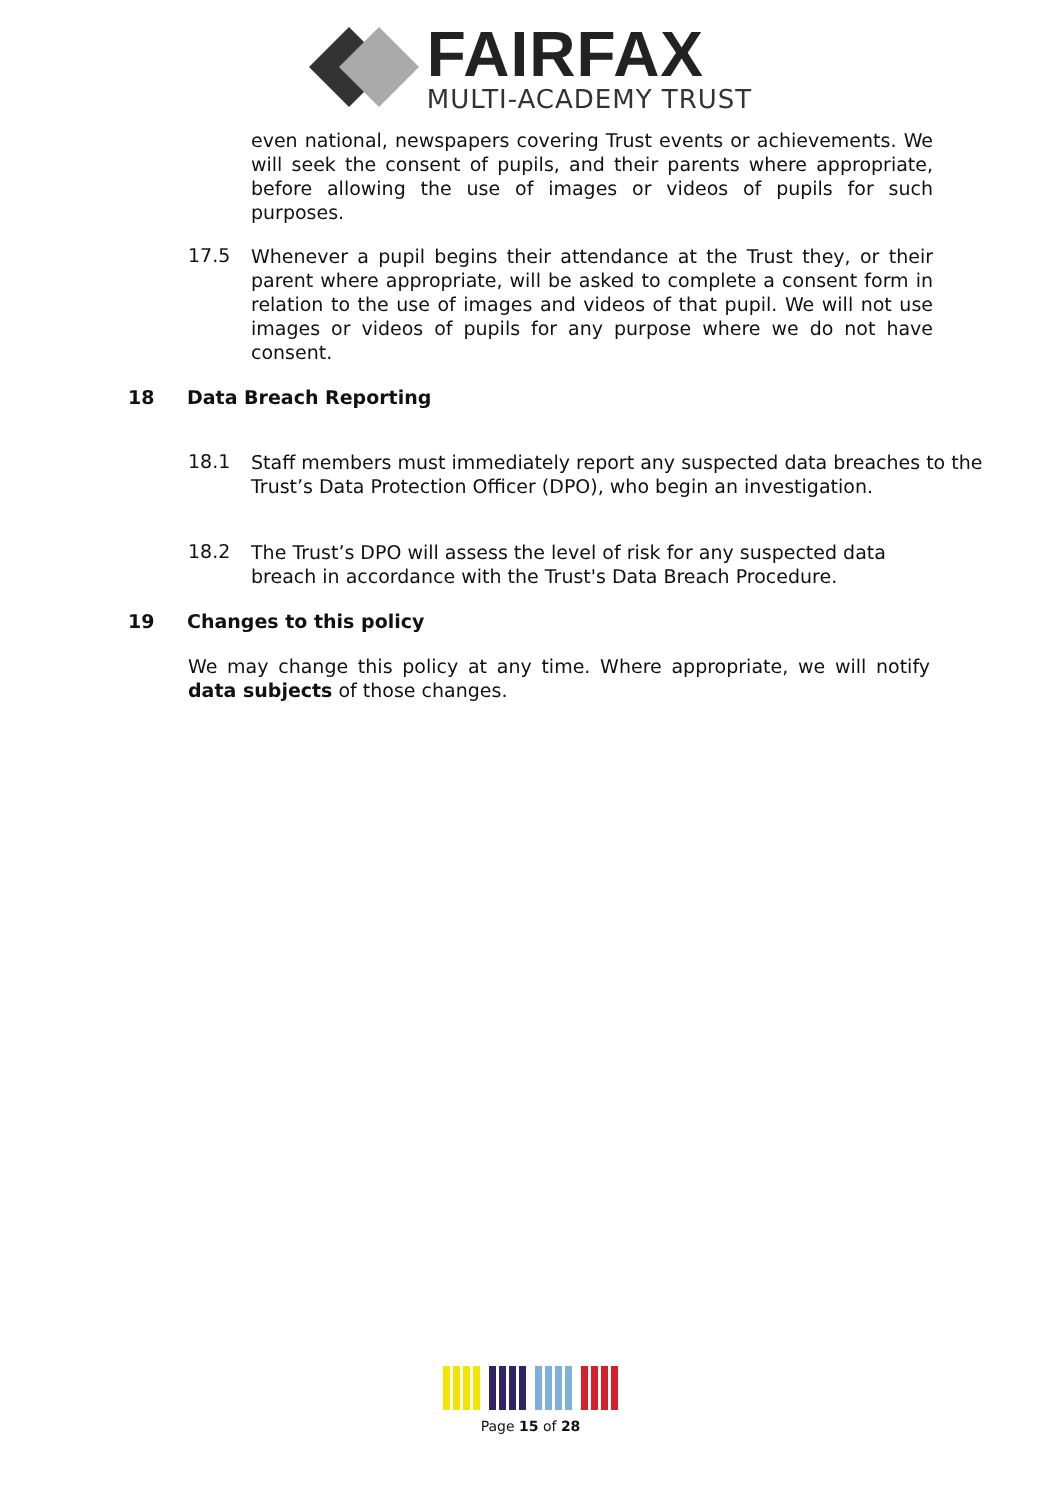FAIRFAX
MULTI-ACADEMY TRUST
even national, newspapers covering Trust events or achievements. We will seek the consent of pupils, and their parents where appropriate, before allowing the use of images or videos of pupils for such purposes.
17.5
Whenever a pupil begins their attendance at the Trust they, or their parent where appropriate, will be asked to complete a consent form in relation to the use of images and videos of that pupil. We will not use images or videos of pupils for any purpose where we do not have consent.
18 Data Breach Reporting
18.1
Staff members must immediately report any suspected data breaches to the Trust’s Data Protection Officer (DPO), who begin an investigation.
18.2
The Trust’s DPO will assess the level of risk for any suspected data breach in accordance with the Trust's Data Breach Procedure.
19 Changes to this policy
We may change this policy at any time. Where appropriate, we will notify data subjects of those changes.
Page 15 of 28